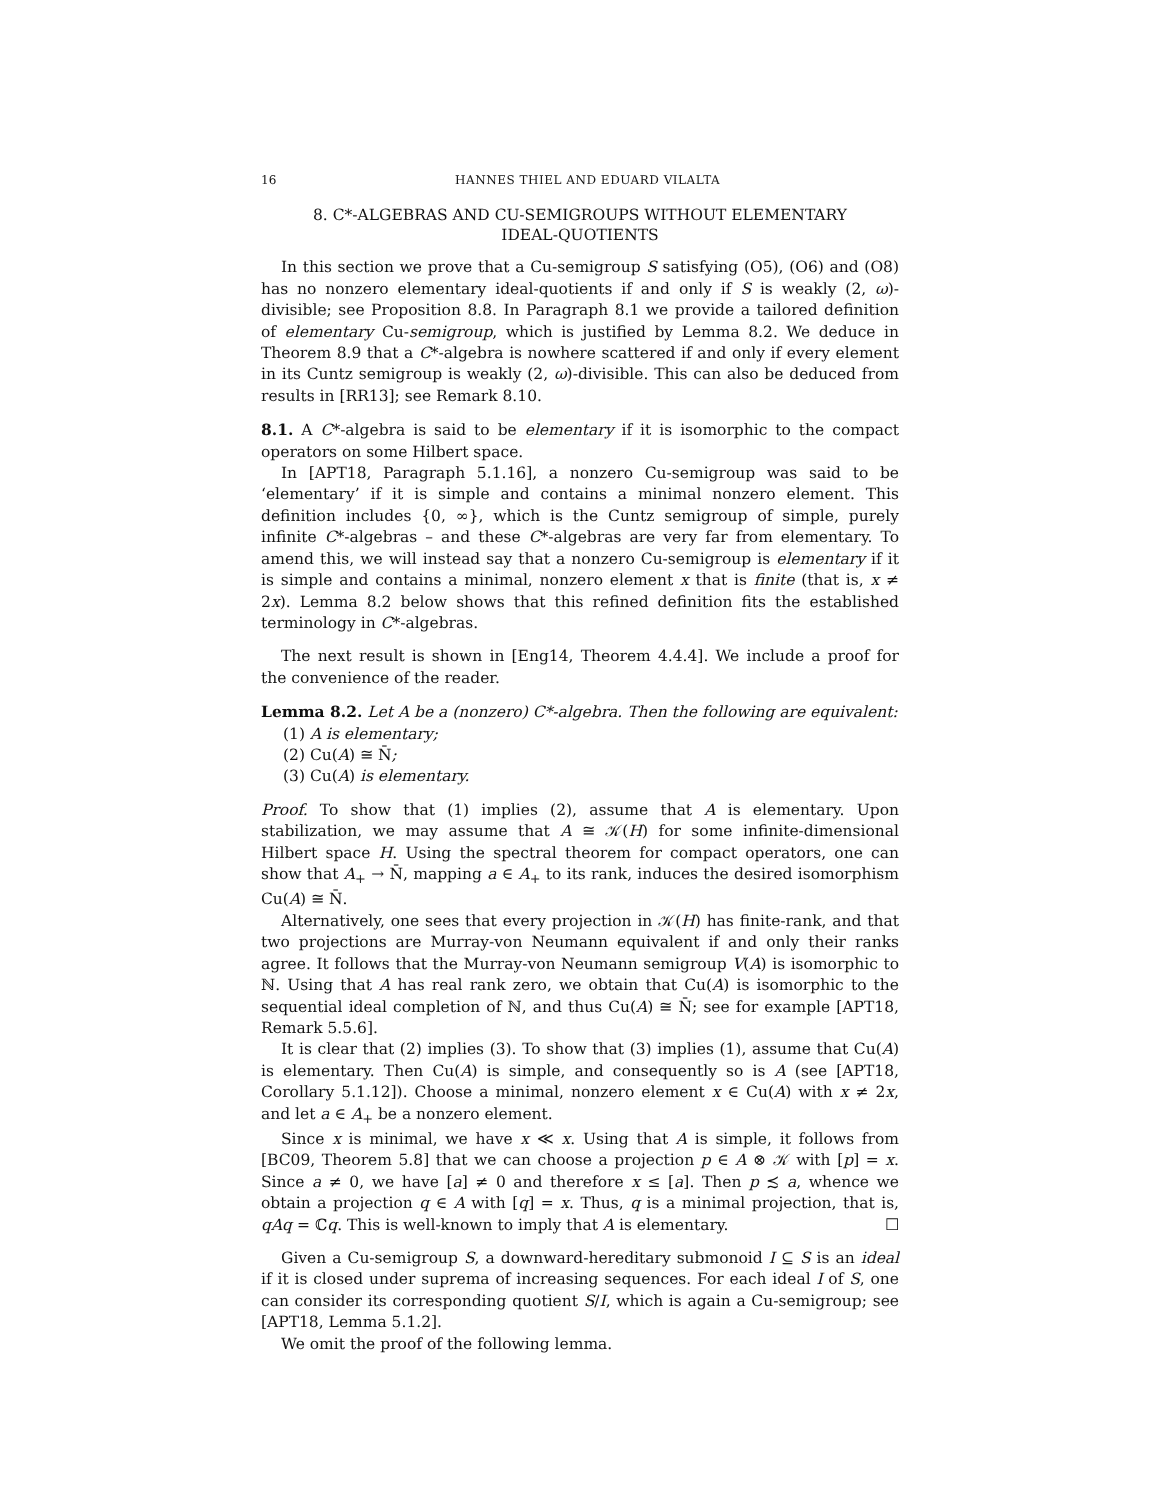16 HANNES THIEL AND EDUARD VILALTA
8. C*-ALGEBRAS AND CU-SEMIGROUPS WITHOUT ELEMENTARY IDEAL-QUOTIENTS
In this section we prove that a Cu-semigroup S satisfying (O5), (O6) and (O8) has no nonzero elementary ideal-quotients if and only if S is weakly (2, ω)-divisible; see Proposition 8.8. In Paragraph 8.1 we provide a tailored definition of elementary Cu-semigroup, which is justified by Lemma 8.2. We deduce in Theorem 8.9 that a C*-algebra is nowhere scattered if and only if every element in its Cuntz semigroup is weakly (2, ω)-divisible. This can also be deduced from results in [RR13]; see Remark 8.10.
8.1. A C*-algebra is said to be elementary if it is isomorphic to the compact operators on some Hilbert space.
In [APT18, Paragraph 5.1.16], a nonzero Cu-semigroup was said to be ‘elementary’ if it is simple and contains a minimal nonzero element. This definition includes {0, ∞}, which is the Cuntz semigroup of simple, purely infinite C*-algebras – and these C*-algebras are very far from elementary. To amend this, we will instead say that a nonzero Cu-semigroup is elementary if it is simple and contains a minimal, nonzero element x that is finite (that is, x ≠ 2x). Lemma 8.2 below shows that this refined definition fits the established terminology in C*-algebras.
The next result is shown in [Eng14, Theorem 4.4.4]. We include a proof for the convenience of the reader.
Lemma 8.2. Let A be a (nonzero) C*-algebra. Then the following are equivalent:
(1) A is elementary;
(2) Cu(A) ≅ N̄;
(3) Cu(A) is elementary.
Proof. To show that (1) implies (2), assume that A is elementary. Upon stabilization, we may assume that A ≅ 𝒦(H) for some infinite-dimensional Hilbert space H. Using the spectral theorem for compact operators, one can show that A<sub>+</sub> → N̄, mapping a ∈ A<sub>+</sub> to its rank, induces the desired isomorphism Cu(A) ≅ N̄.
Alternatively, one sees that every projection in 𝒦(H) has finite-rank, and that two projections are Murray-von Neumann equivalent if and only their ranks agree. It follows that the Murray-von Neumann semigroup V(A) is isomorphic to ℕ. Using that A has real rank zero, we obtain that Cu(A) is isomorphic to the sequential ideal completion of ℕ, and thus Cu(A) ≅ N̄; see for example [APT18, Remark 5.5.6].
It is clear that (2) implies (3). To show that (3) implies (1), assume that Cu(A) is elementary. Then Cu(A) is simple, and consequently so is A (see [APT18, Corollary 5.1.12]). Choose a minimal, nonzero element x ∈ Cu(A) with x ≠ 2x, and let a ∈ A<sub>+</sub> be a nonzero element.
Since x is minimal, we have x ≪ x. Using that A is simple, it follows from [BC09, Theorem 5.8] that we can choose a projection p ∈ A ⊗ 𝒦 with [p] = x. Since a ≠ 0, we have [a] ≠ 0 and therefore x ≤ [a]. Then p ≾ a, whence we obtain a projection q ∈ A with [q] = x. Thus, q is a minimal projection, that is, qAq = ℂq. This is well-known to imply that A is elementary. ☐
Given a Cu-semigroup S, a downward-hereditary submonoid I ⊆ S is an ideal if it is closed under suprema of increasing sequences. For each ideal I of S, one can consider its corresponding quotient S/I, which is again a Cu-semigroup; see [APT18, Lemma 5.1.2].
We omit the proof of the following lemma.